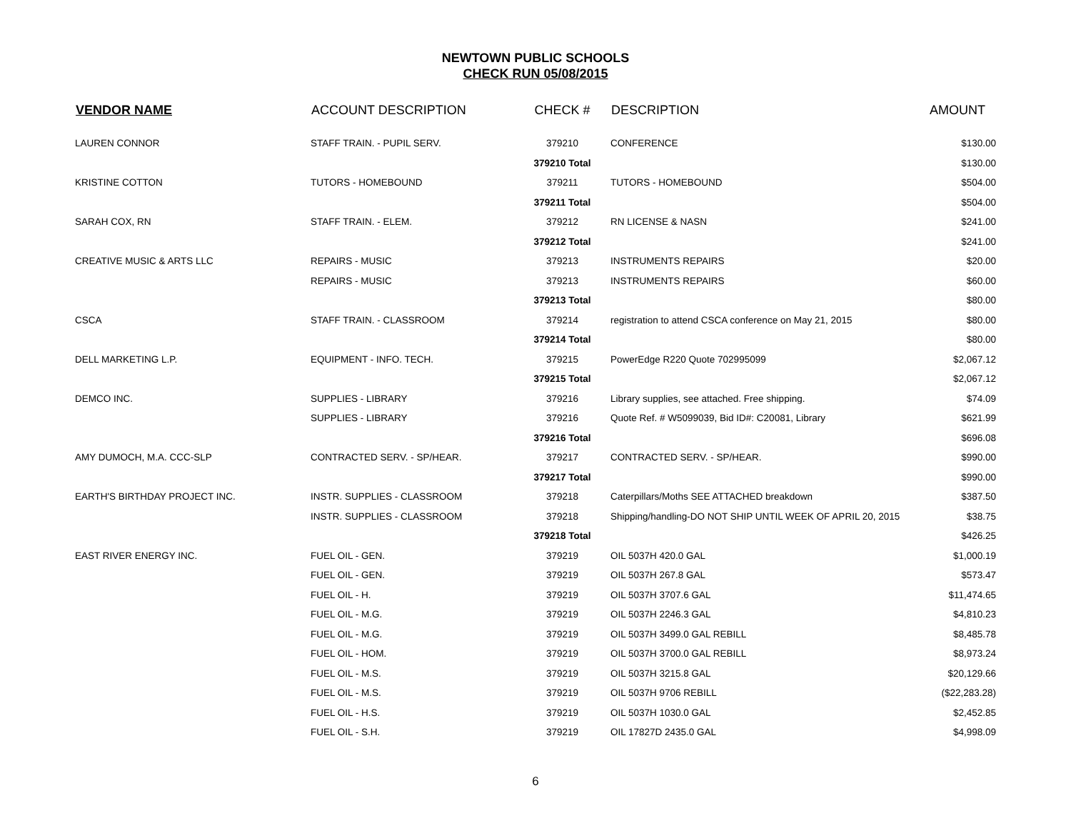NEWTOWN PUBLIC SCHOOLS
CHECK RUN 05/08/2015
| VENDOR NAME | ACCOUNT DESCRIPTION | CHECK # | DESCRIPTION | AMOUNT |
| --- | --- | --- | --- | --- |
| LAUREN CONNOR | STAFF TRAIN. - PUPIL SERV. | 379210 | CONFERENCE | $130.00 |
| | | 379210 Total | | $130.00 |
| KRISTINE COTTON | TUTORS - HOMEBOUND | 379211 | TUTORS - HOMEBOUND | $504.00 |
| | | 379211 Total | | $504.00 |
| SARAH COX, RN | STAFF TRAIN. - ELEM. | 379212 | RN LICENSE & NASN | $241.00 |
| | | 379212 Total | | $241.00 |
| CREATIVE MUSIC & ARTS LLC | REPAIRS - MUSIC | 379213 | INSTRUMENTS REPAIRS | $20.00 |
| | REPAIRS - MUSIC | 379213 | INSTRUMENTS REPAIRS | $60.00 |
| | | 379213 Total | | $80.00 |
| CSCA | STAFF TRAIN. - CLASSROOM | 379214 | registration to attend CSCA conference on May 21, 2015 | $80.00 |
| | | 379214 Total | | $80.00 |
| DELL MARKETING L.P. | EQUIPMENT - INFO. TECH. | 379215 | PowerEdge R220 Quote 702995099 | $2,067.12 |
| | | 379215 Total | | $2,067.12 |
| DEMCO INC. | SUPPLIES - LIBRARY | 379216 | Library supplies, see attached. Free shipping. | $74.09 |
| | SUPPLIES - LIBRARY | 379216 | Quote Ref. # W5099039, Bid ID#: C20081, Library | $621.99 |
| | | 379216 Total | | $696.08 |
| AMY DUMOCH, M.A. CCC-SLP | CONTRACTED SERV. - SP/HEAR. | 379217 | CONTRACTED SERV. - SP/HEAR. | $990.00 |
| | | 379217 Total | | $990.00 |
| EARTH'S BIRTHDAY PROJECT INC. | INSTR. SUPPLIES - CLASSROOM | 379218 | Caterpillars/Moths SEE ATTACHED breakdown | $387.50 |
| | INSTR. SUPPLIES - CLASSROOM | 379218 | Shipping/handling-DO NOT SHIP UNTIL WEEK OF APRIL 20, 2015 | $38.75 |
| | | 379218 Total | | $426.25 |
| EAST RIVER ENERGY INC. | FUEL OIL - GEN. | 379219 | OIL 5037H 420.0 GAL | $1,000.19 |
| | FUEL OIL - GEN. | 379219 | OIL 5037H 267.8 GAL | $573.47 |
| | FUEL OIL - H. | 379219 | OIL 5037H 3707.6 GAL | $11,474.65 |
| | FUEL OIL - M.G. | 379219 | OIL 5037H 2246.3 GAL | $4,810.23 |
| | FUEL OIL - M.G. | 379219 | OIL 5037H 3499.0 GAL REBILL | $8,485.78 |
| | FUEL OIL - HOM. | 379219 | OIL 5037H 3700.0 GAL REBILL | $8,973.24 |
| | FUEL OIL - M.S. | 379219 | OIL 5037H 3215.8 GAL | $20,129.66 |
| | FUEL OIL - M.S. | 379219 | OIL 5037H 9706 REBILL | ($22,283.28) |
| | FUEL OIL - H.S. | 379219 | OIL 5037H 1030.0 GAL | $2,452.85 |
| | FUEL OIL - S.H. | 379219 | OIL 17827D 2435.0 GAL | $4,998.09 |
6